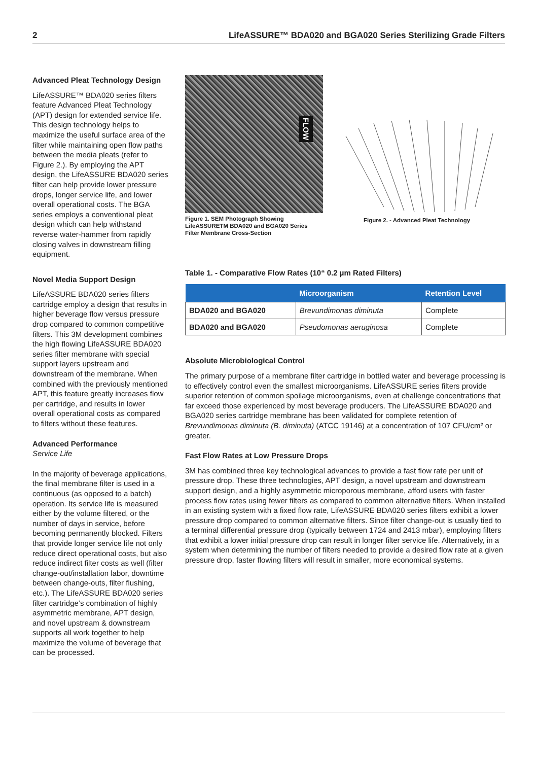2 LifeASSURE™ BDA020 and BGA020 Series Sterilizing Grade Filters
Advanced Pleat Technology Design
LifeASSURE™ BDA020 series filters feature Advanced Pleat Technology (APT) design for extended service life. This design technology helps to maximize the useful surface area of the filter while maintaining open flow paths between the media pleats (refer to Figure 2.). By employing the APT design, the LifeASSURE BDA020 series filter can help provide lower pressure drops, longer service life, and lower overall operational costs. The BGA series employs a conventional pleat design which can help withstand reverse water-hammer from rapidly closing valves in downstream filling equipment.
Novel Media Support Design
LifeASSURE BDA020 series filters cartridge employ a design that results in higher beverage flow versus pressure drop compared to common competitive filters. This 3M development combines the high flowing LifeASSURE BDA020 series filter membrane with special support layers upstream and downstream of the membrane. When combined with the previously mentioned APT, this feature greatly increases flow per cartridge, and results in lower overall operational costs as compared to filters without these features.
Advanced Performance
Service Life
In the majority of beverage applications, the final membrane filter is used in a continuous (as opposed to a batch) operation. Its service life is measured either by the volume filtered, or the number of days in service, before becoming permanently blocked. Filters that provide longer service life not only reduce direct operational costs, but also reduce indirect filter costs as well (filter change-out/installation labor, downtime between change-outs, filter flushing, etc.). The LifeASSURE BDA020 series filter cartridge’s combination of highly asymmetric membrane, APT design, and novel upstream & downstream supports all work together to help maximize the volume of beverage that can be processed.
FLOW
Figure 1. SEM Photograph Showing LifeASSURETM BDA020 and BGA020 Series Filter Membrane Cross-Section
Figure 2. - Advanced Pleat Technology
Table 1. - Comparative Flow Rates (10“ 0.2 µm Rated Filters)
| | Microorganism | Retention Level |
| --- | --- | --- |
| BDA020 and BGA020 | Brevundimonas diminuta | Complete |
| BDA020 and BGA020 | Pseudomonas aeruginosa | Complete |
Absolute Microbiological Control
The primary purpose of a membrane filter cartridge in bottled water and beverage processing is to effectively control even the smallest microorganisms. LifeASSURE series filters provide superior retention of common spoilage microorganisms, even at challenge concentrations that far exceed those experienced by most beverage producers. The LifeASSURE BDA020 and BGA020 series cartridge membrane has been validated for complete retention of Brevundimonas diminuta (B. diminuta) (ATCC 19146) at a concentration of 107 CFU/cm² or greater.
Fast Flow Rates at Low Pressure Drops
3M has combined three key technological advances to provide a fast flow rate per unit of pressure drop. These three technologies, APT design, a novel upstream and downstream support design, and a highly asymmetric microporous membrane, afford users with faster process flow rates using fewer filters as compared to common alternative filters. When installed in an existing system with a fixed flow rate, LifeASSURE BDA020 series filters exhibit a lower pressure drop compared to common alternative filters. Since filter change-out is usually tied to a terminal differential pressure drop (typically between 1724 and 2413 mbar), employing filters that exhibit a lower initial pressure drop can result in longer filter service life. Alternatively, in a system when determining the number of filters needed to provide a desired flow rate at a given pressure drop, faster flowing filters will result in smaller, more economical systems.